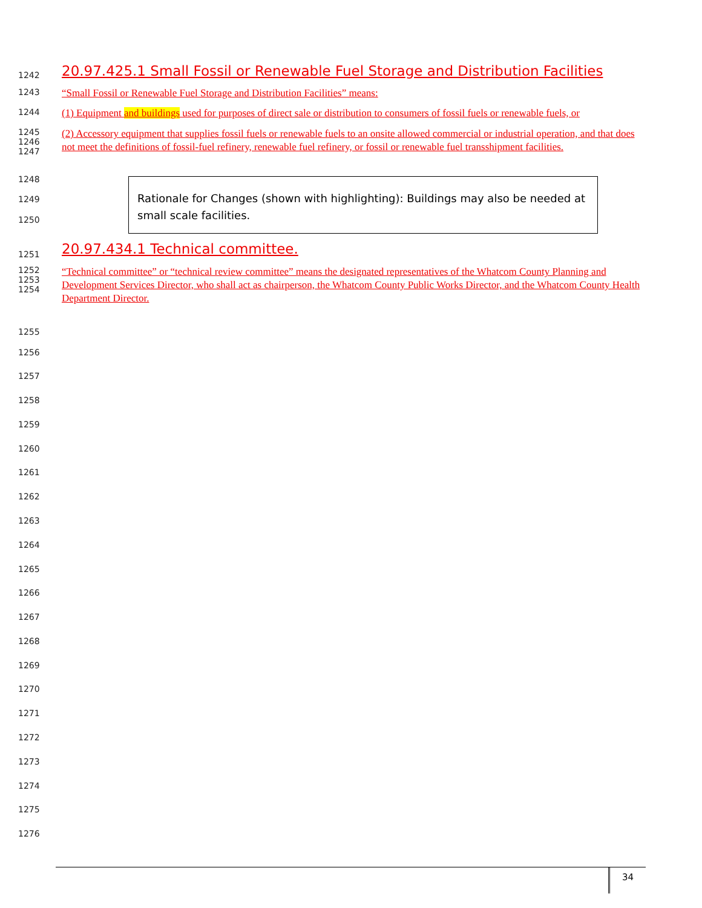1242 20.97.425.1 Small Fossil or Renewable Fuel Storage and Distribution Facilities
1243 “Small Fossil or Renewable Fuel Storage and Distribution Facilities” means:
1244 (1) Equipment and buildings used for purposes of direct sale or distribution to consumers of fossil fuels or renewable fuels, or
1245
1246
1247 (2) Accessory equipment that supplies fossil fuels or renewable fuels to an onsite allowed commercial or industrial operation, and that does not meet the definitions of fossil-fuel refinery, renewable fuel refinery, or fossil or renewable fuel transshipment facilities.
1248
1249
1250
Rationale for Changes (shown with highlighting): Buildings may also be needed at small scale facilities.
1251 20.97.434.1 Technical committee.
1252
1253
1254 “Technical committee” or “technical review committee” means the designated representatives of the Whatcom County Planning and Development Services Director, who shall act as chairperson, the Whatcom County Public Works Director, and the Whatcom County Health Department Director.
1255
1256
1257
1258
1259
1260
1261
1262
1263
1264
1265
1266
1267
1268
1269
1270
1271
1272
1273
1274
1275
1276
34